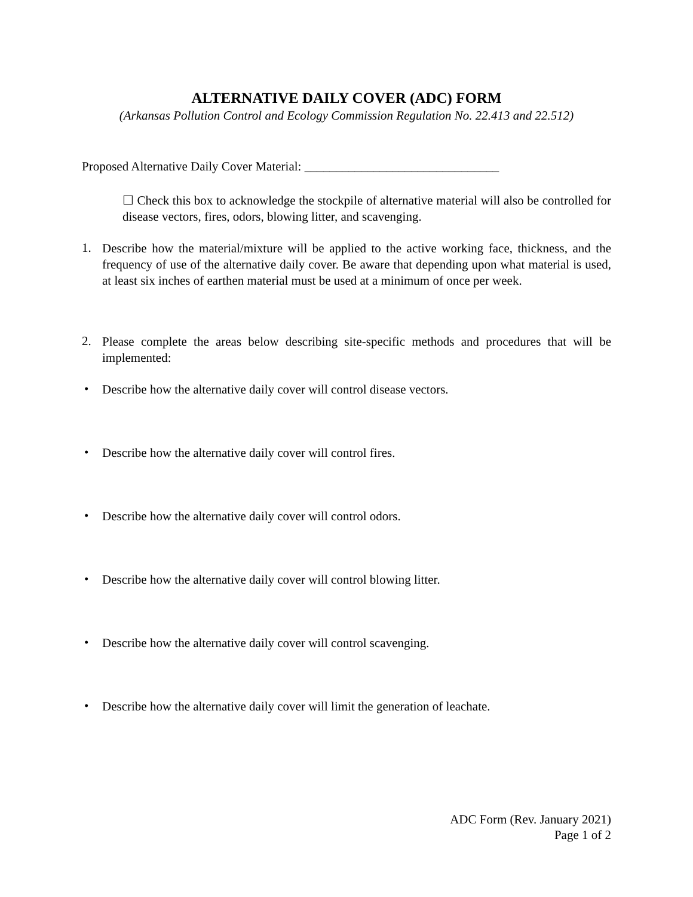ALTERNATIVE DAILY COVER (ADC) FORM
(Arkansas Pollution Control and Ecology Commission Regulation No. 22.413 and 22.512)
Proposed Alternative Daily Cover Material: _______________________________
☐ Check this box to acknowledge the stockpile of alternative material will also be controlled for disease vectors, fires, odors, blowing litter, and scavenging.
1.
Describe how the material/mixture will be applied to the active working face, thickness, and the frequency of use of the alternative daily cover. Be aware that depending upon what material is used, at least six inches of earthen material must be used at a minimum of once per week.
2.
Please complete the areas below describing site-specific methods and procedures that will be implemented:
•
Describe how the alternative daily cover will control disease vectors.
•
Describe how the alternative daily cover will control fires.
•
Describe how the alternative daily cover will control odors.
•
Describe how the alternative daily cover will control blowing litter.
•
Describe how the alternative daily cover will control scavenging.
•
Describe how the alternative daily cover will limit the generation of leachate.
ADC Form (Rev. January 2021)
Page 1 of 2